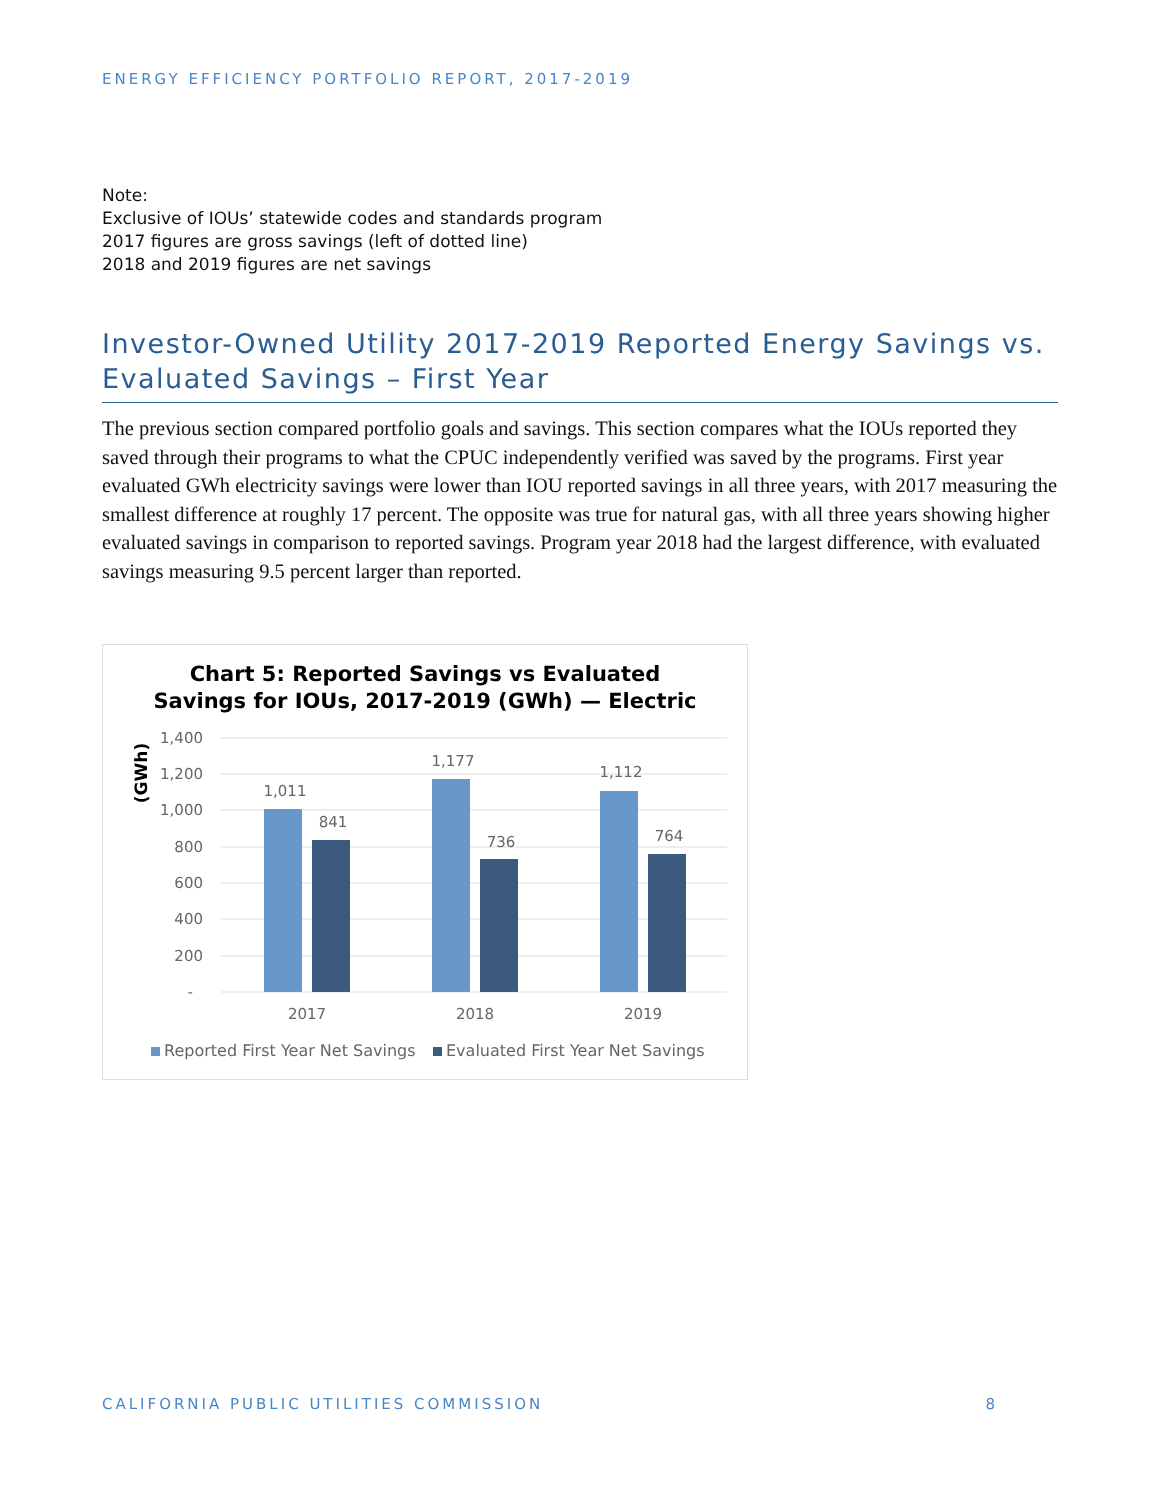ENERGY EFFICIENCY PORTFOLIO REPORT, 2017-2019
Note:
Exclusive of IOUs’ statewide codes and standards program
2017 figures are gross savings (left of dotted line)
2018 and 2019 figures are net savings
Investor-Owned Utility 2017-2019 Reported Energy Savings vs. Evaluated Savings – First Year
The previous section compared portfolio goals and savings. This section compares what the IOUs reported they saved through their programs to what the CPUC independently verified was saved by the programs. First year evaluated GWh electricity savings were lower than IOU reported savings in all three years, with 2017 measuring the smallest difference at roughly 17 percent. The opposite was true for natural gas, with all three years showing higher evaluated savings in comparison to reported savings. Program year 2018 had the largest difference, with evaluated savings measuring 9.5 percent larger than reported.
Chart 5: Reported Savings vs Evaluated
Savings for IOUs, 2017-2019 (GWh) — Electric
(GWh)
1,400
1,200
1,000
800
600
400
200
-
1,011
841
1,177
736
1,112
764
2017
2018
2019
Reported First Year Net Savings
Evaluated First Year Net Savings
CALIFORNIA PUBLIC UTILITIES COMMISSION 8